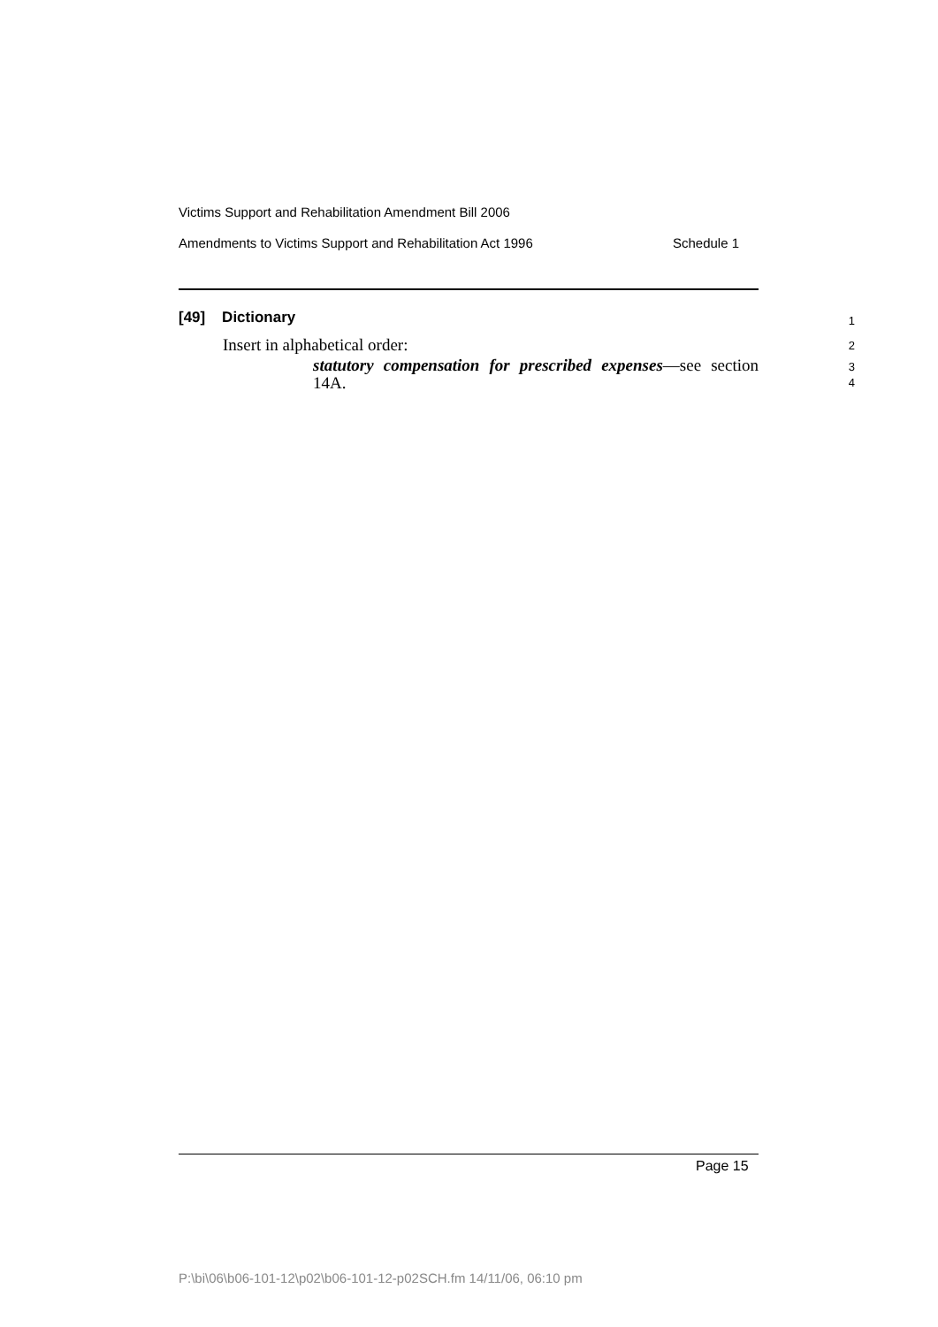Victims Support and Rehabilitation Amendment Bill 2006
Amendments to Victims Support and Rehabilitation Act 1996 Schedule 1
[49] Dictionary 1
Insert in alphabetical order: 2
statutory compensation for prescribed expenses—see section
14A.
3
4
Page 15
P:\bi\06\b06-101-12\p02\b06-101-12-p02SCH.fm 14/11/06, 06:10 pm